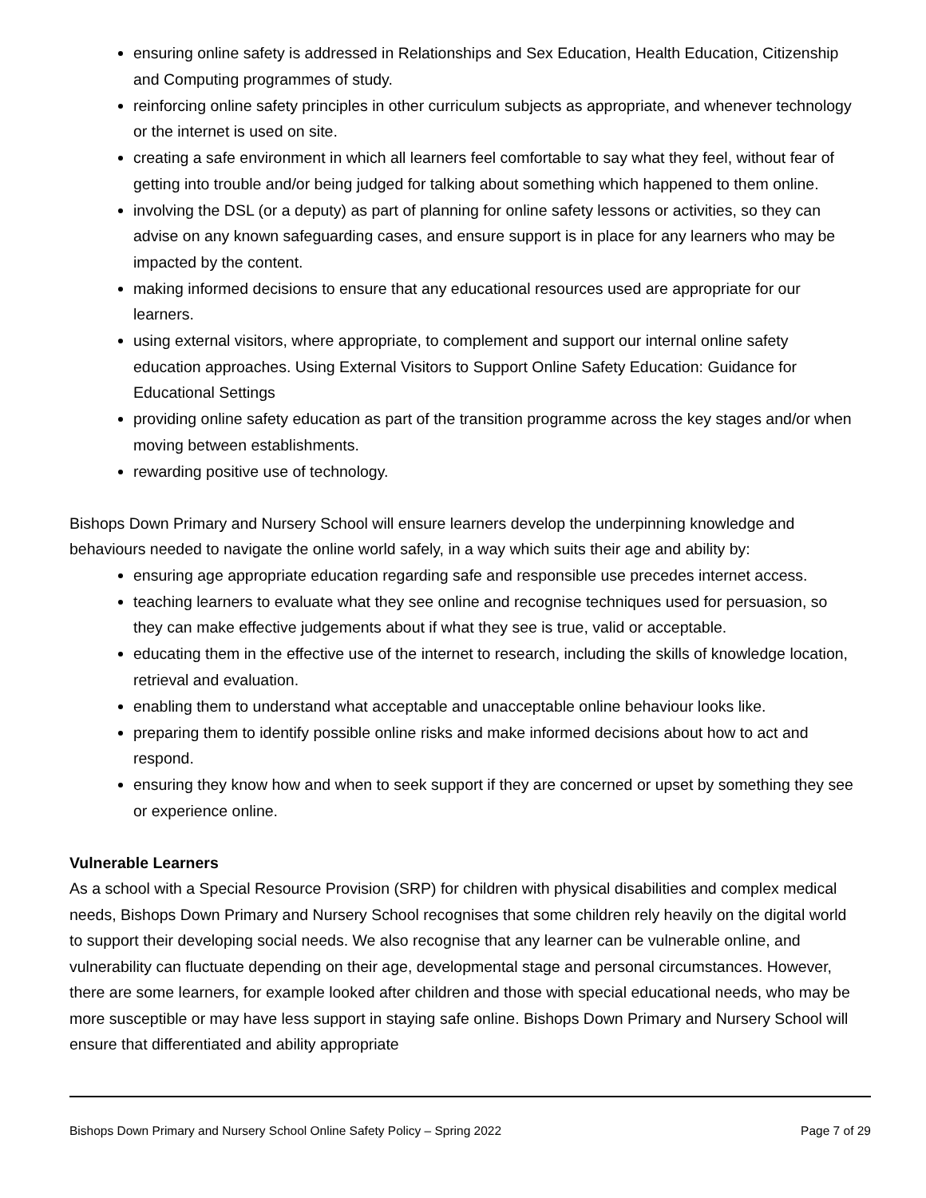ensuring online safety is addressed in Relationships and Sex Education, Health Education, Citizenship and Computing programmes of study.
reinforcing online safety principles in other curriculum subjects as appropriate, and whenever technology or the internet is used on site.
creating a safe environment in which all learners feel comfortable to say what they feel, without fear of getting into trouble and/or being judged for talking about something which happened to them online.
involving the DSL (or a deputy) as part of planning for online safety lessons or activities, so they can advise on any known safeguarding cases, and ensure support is in place for any learners who may be impacted by the content.
making informed decisions to ensure that any educational resources used are appropriate for our learners.
using external visitors, where appropriate, to complement and support our internal online safety education approaches. Using External Visitors to Support Online Safety Education: Guidance for Educational Settings
providing online safety education as part of the transition programme across the key stages and/or when moving between establishments.
rewarding positive use of technology.
Bishops Down Primary and Nursery School will ensure learners develop the underpinning knowledge and behaviours needed to navigate the online world safely, in a way which suits their age and ability by:
ensuring age appropriate education regarding safe and responsible use precedes internet access.
teaching learners to evaluate what they see online and recognise techniques used for persuasion, so they can make effective judgements about if what they see is true, valid or acceptable.
educating them in the effective use of the internet to research, including the skills of knowledge location, retrieval and evaluation.
enabling them to understand what acceptable and unacceptable online behaviour looks like.
preparing them to identify possible online risks and make informed decisions about how to act and respond.
ensuring they know how and when to seek support if they are concerned or upset by something they see or experience online.
Vulnerable Learners
As a school with a Special Resource Provision (SRP) for children with physical disabilities and complex medical needs, Bishops Down Primary and Nursery School recognises that some children rely heavily on the digital world to support their developing social needs. We also recognise that any learner can be vulnerable online, and vulnerability can fluctuate depending on their age, developmental stage and personal circumstances. However, there are some learners, for example looked after children and those with special educational needs, who may be more susceptible or may have less support in staying safe online. Bishops Down Primary and Nursery School will ensure that differentiated and ability appropriate
Bishops Down Primary and Nursery School Online Safety Policy – Spring 2022 Page 7 of 29